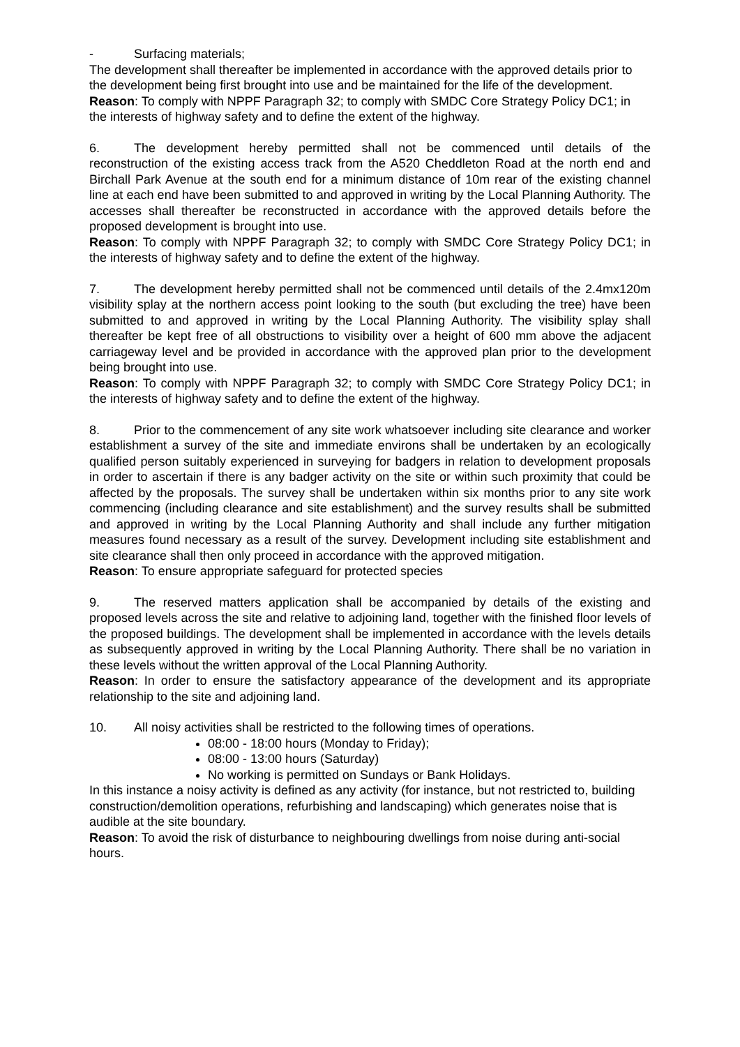- Surfacing materials;
The development shall thereafter be implemented in accordance with the approved details prior to the development being first brought into use and be maintained for the life of the development.
Reason: To comply with NPPF Paragraph 32; to comply with SMDC Core Strategy Policy DC1; in the interests of highway safety and to define the extent of the highway.
6. The development hereby permitted shall not be commenced until details of the reconstruction of the existing access track from the A520 Cheddleton Road at the north end and Birchall Park Avenue at the south end for a minimum distance of 10m rear of the existing channel line at each end have been submitted to and approved in writing by the Local Planning Authority. The accesses shall thereafter be reconstructed in accordance with the approved details before the proposed development is brought into use.
Reason: To comply with NPPF Paragraph 32; to comply with SMDC Core Strategy Policy DC1; in the interests of highway safety and to define the extent of the highway.
7. The development hereby permitted shall not be commenced until details of the 2.4mx120m visibility splay at the northern access point looking to the south (but excluding the tree) have been submitted to and approved in writing by the Local Planning Authority. The visibility splay shall thereafter be kept free of all obstructions to visibility over a height of 600 mm above the adjacent carriageway level and be provided in accordance with the approved plan prior to the development being brought into use.
Reason: To comply with NPPF Paragraph 32; to comply with SMDC Core Strategy Policy DC1; in the interests of highway safety and to define the extent of the highway.
8. Prior to the commencement of any site work whatsoever including site clearance and worker establishment a survey of the site and immediate environs shall be undertaken by an ecologically qualified person suitably experienced in surveying for badgers in relation to development proposals in order to ascertain if there is any badger activity on the site or within such proximity that could be affected by the proposals. The survey shall be undertaken within six months prior to any site work commencing (including clearance and site establishment) and the survey results shall be submitted and approved in writing by the Local Planning Authority and shall include any further mitigation measures found necessary as a result of the survey. Development including site establishment and site clearance shall then only proceed in accordance with the approved mitigation.
Reason: To ensure appropriate safeguard for protected species
9. The reserved matters application shall be accompanied by details of the existing and proposed levels across the site and relative to adjoining land, together with the finished floor levels of the proposed buildings. The development shall be implemented in accordance with the levels details as subsequently approved in writing by the Local Planning Authority. There shall be no variation in these levels without the written approval of the Local Planning Authority.
Reason: In order to ensure the satisfactory appearance of the development and its appropriate relationship to the site and adjoining land.
10. All noisy activities shall be restricted to the following times of operations.
08:00 - 18:00 hours (Monday to Friday);
08:00 - 13:00 hours (Saturday)
No working is permitted on Sundays or Bank Holidays.
In this instance a noisy activity is defined as any activity (for instance, but not restricted to, building construction/demolition operations, refurbishing and landscaping) which generates noise that is audible at the site boundary.
Reason: To avoid the risk of disturbance to neighbouring dwellings from noise during anti-social hours.